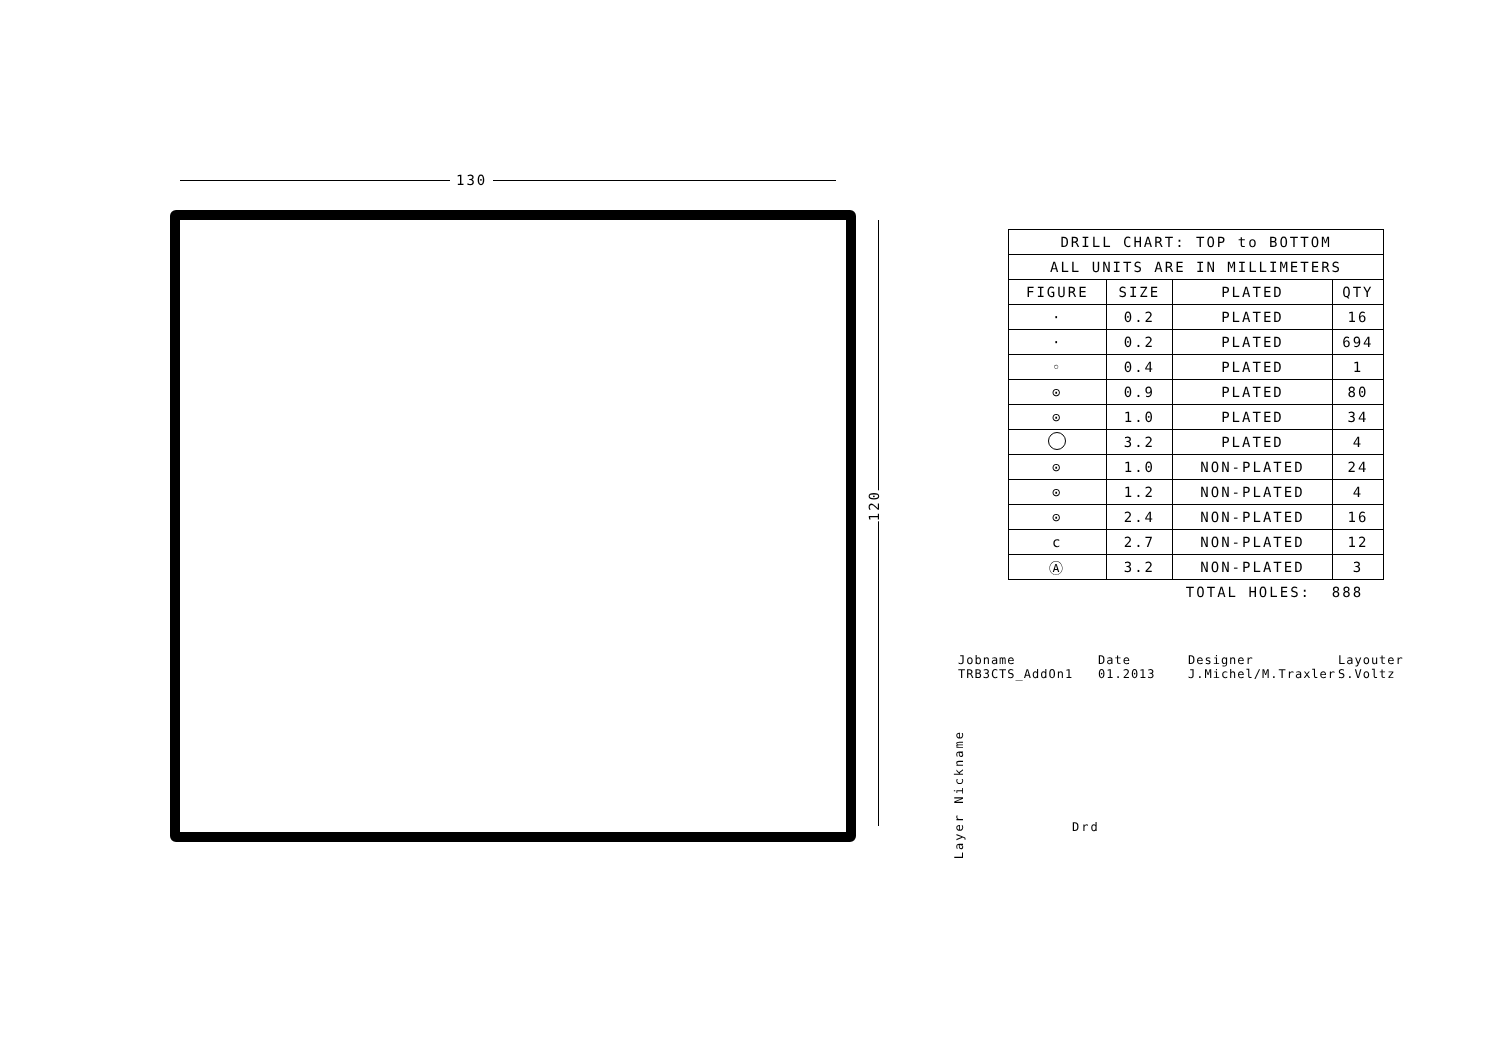130
120
| DRILL CHART: TOP to BOTTOM | | | |
| --- | --- | --- | --- |
| ALL UNITS ARE IN MILLIMETERS | | | |
| FIGURE | SIZE | PLATED | QTY |
| · | 0.2 | PLATED | 16 |
| · | 0.2 | PLATED | 694 |
| ◦ | 0.4 | PLATED | 1 |
| ⊙ | 0.9 | PLATED | 80 |
| ⊙ | 1.0 | PLATED | 34 |
| | 3.2 | PLATED | 4 |
| ⊙ | 1.0 | NON-PLATED | 24 |
| ⊙ | 1.2 | NON-PLATED | 4 |
| ⊙ | 2.4 | NON-PLATED | 16 |
| c | 2.7 | NON-PLATED | 12 |
| Ⓐ | 3.2 | NON-PLATED | 3 |
TOTAL HOLES: 888
Jobname
TRB3CTS_AddOn1
Date
01.2013
Designer
J.Michel/M.Traxler
Layouter
S.Voltz
Layer Nickname
Drd